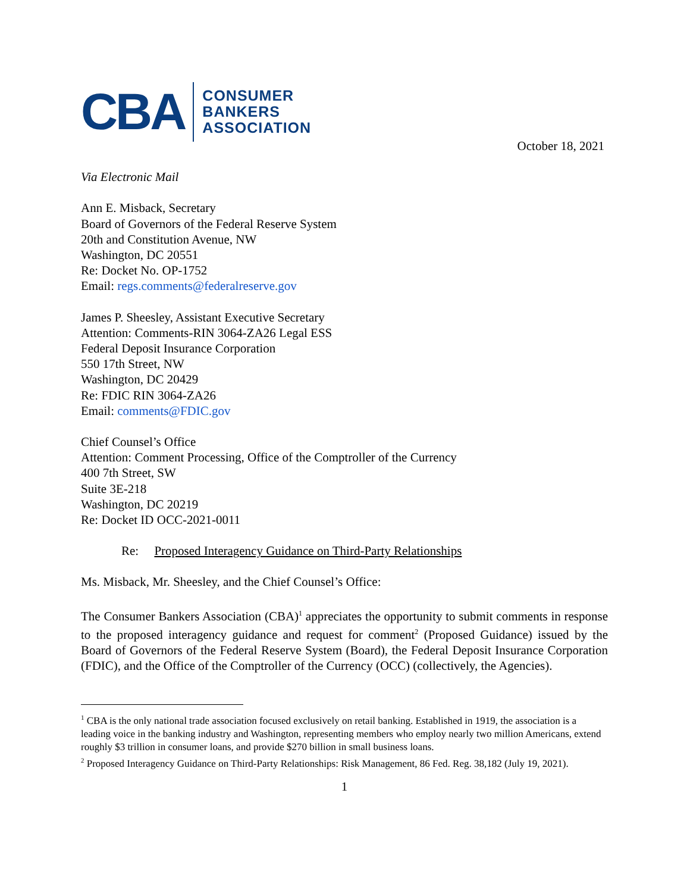CBA
CONSUMER
BANKERS
ASSOCIATION
October 18, 2021
Via Electronic Mail
Ann E. Misback, Secretary
Board of Governors of the Federal Reserve System
20th and Constitution Avenue, NW
Washington, DC 20551
Re: Docket No. OP-1752
Email: regs.comments@federalreserve.gov
James P. Sheesley, Assistant Executive Secretary
Attention: Comments-RIN 3064-ZA26 Legal ESS
Federal Deposit Insurance Corporation
550 17th Street, NW
Washington, DC 20429
Re: FDIC RIN 3064-ZA26
Email: comments@FDIC.gov
Chief Counsel’s Office
Attention: Comment Processing, Office of the Comptroller of the Currency
400 7th Street, SW
Suite 3E-218
Washington, DC 20219
Re: Docket ID OCC-2021-0011
Re: Proposed Interagency Guidance on Third-Party Relationships
Ms. Misback, Mr. Sheesley, and the Chief Counsel’s Office:
The Consumer Bankers Association (CBA)<sup>1</sup> appreciates the opportunity to submit comments in response to the proposed interagency guidance and request for comment<sup>2</sup> (Proposed Guidance) issued by the Board of Governors of the Federal Reserve System (Board), the Federal Deposit Insurance Corporation (FDIC), and the Office of the Comptroller of the Currency (OCC) (collectively, the Agencies).
<sup>1</sup> CBA is the only national trade association focused exclusively on retail banking. Established in 1919, the association is a leading voice in the banking industry and Washington, representing members who employ nearly two million Americans, extend roughly $3 trillion in consumer loans, and provide $270 billion in small business loans.
<sup>2</sup> Proposed Interagency Guidance on Third-Party Relationships: Risk Management, 86 Fed. Reg. 38,182 (July 19, 2021).
1